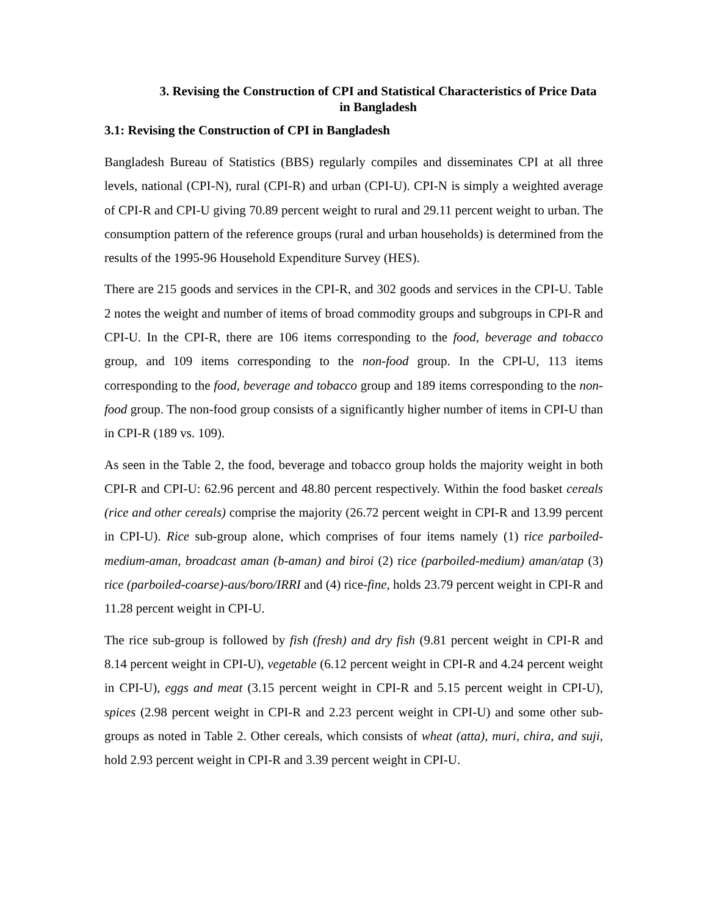3. Revising the Construction of CPI and Statistical Characteristics of Price Data in Bangladesh
3.1: Revising the Construction of CPI in Bangladesh
Bangladesh Bureau of Statistics (BBS) regularly compiles and disseminates CPI at all three levels, national (CPI-N), rural (CPI-R) and urban (CPI-U). CPI-N is simply a weighted average of CPI-R and CPI-U giving 70.89 percent weight to rural and 29.11 percent weight to urban. The consumption pattern of the reference groups (rural and urban households) is determined from the results of the 1995-96 Household Expenditure Survey (HES).
There are 215 goods and services in the CPI-R, and 302 goods and services in the CPI-U. Table 2 notes the weight and number of items of broad commodity groups and subgroups in CPI-R and CPI-U. In the CPI-R, there are 106 items corresponding to the food, beverage and tobacco group, and 109 items corresponding to the non-food group. In the CPI-U, 113 items corresponding to the food, beverage and tobacco group and 189 items corresponding to the non-food group. The non-food group consists of a significantly higher number of items in CPI-U than in CPI-R (189 vs. 109).
As seen in the Table 2, the food, beverage and tobacco group holds the majority weight in both CPI-R and CPI-U: 62.96 percent and 48.80 percent respectively. Within the food basket cereals (rice and other cereals) comprise the majority (26.72 percent weight in CPI-R and 13.99 percent in CPI-U). Rice sub-group alone, which comprises of four items namely (1) rice parboiled-medium-aman, broadcast aman (b-aman) and biroi (2) rice (parboiled-medium) aman/atap (3) rice (parboiled-coarse)-aus/boro/IRRI and (4) rice-fine, holds 23.79 percent weight in CPI-R and 11.28 percent weight in CPI-U.
The rice sub-group is followed by fish (fresh) and dry fish (9.81 percent weight in CPI-R and 8.14 percent weight in CPI-U), vegetable (6.12 percent weight in CPI-R and 4.24 percent weight in CPI-U), eggs and meat (3.15 percent weight in CPI-R and 5.15 percent weight in CPI-U), spices (2.98 percent weight in CPI-R and 2.23 percent weight in CPI-U) and some other sub-groups as noted in Table 2. Other cereals, which consists of wheat (atta), muri, chira, and suji, hold 2.93 percent weight in CPI-R and 3.39 percent weight in CPI-U.